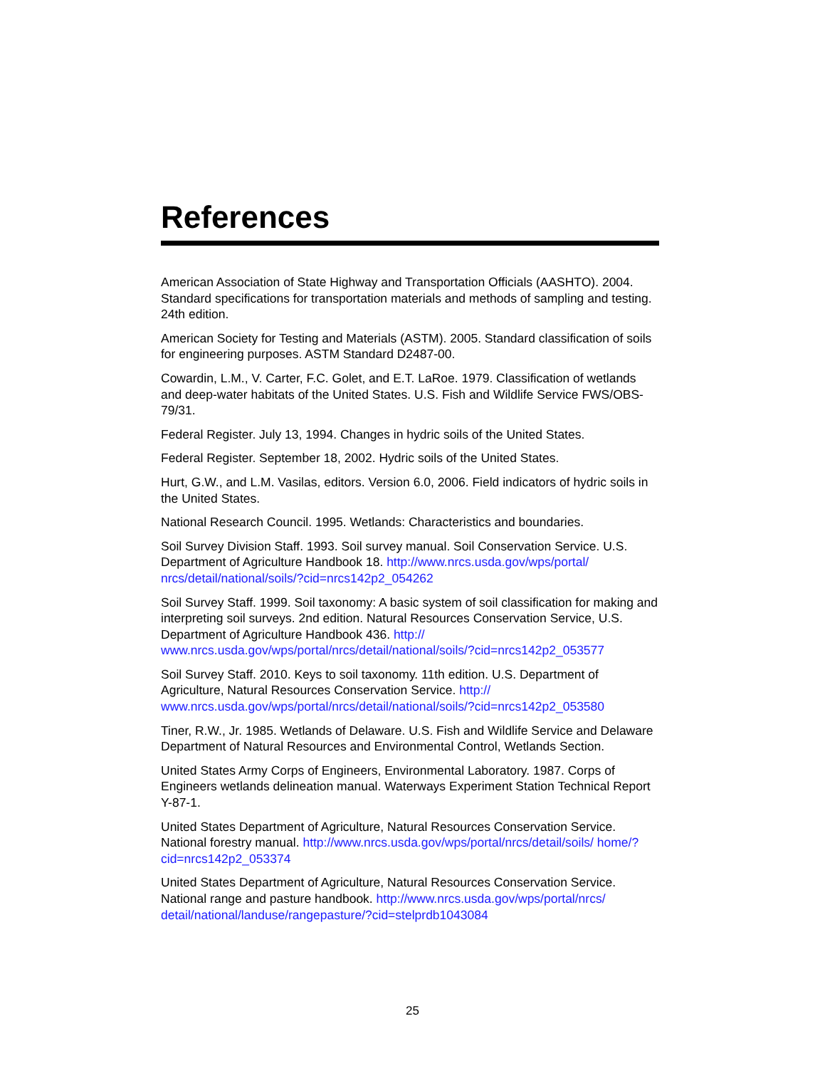References
American Association of State Highway and Transportation Officials (AASHTO). 2004. Standard specifications for transportation materials and methods of sampling and testing. 24th edition.
American Society for Testing and Materials (ASTM). 2005. Standard classification of soils for engineering purposes. ASTM Standard D2487-00.
Cowardin, L.M., V. Carter, F.C. Golet, and E.T. LaRoe. 1979. Classification of wetlands and deep-water habitats of the United States. U.S. Fish and Wildlife Service FWS/OBS-79/31.
Federal Register. July 13, 1994. Changes in hydric soils of the United States.
Federal Register. September 18, 2002. Hydric soils of the United States.
Hurt, G.W., and L.M. Vasilas, editors. Version 6.0, 2006. Field indicators of hydric soils in the United States.
National Research Council. 1995. Wetlands: Characteristics and boundaries.
Soil Survey Division Staff. 1993. Soil survey manual. Soil Conservation Service. U.S. Department of Agriculture Handbook 18. http://www.nrcs.usda.gov/wps/portal/ nrcs/detail/national/soils/?cid=nrcs142p2_054262
Soil Survey Staff. 1999. Soil taxonomy: A basic system of soil classification for making and interpreting soil surveys. 2nd edition. Natural Resources Conservation Service, U.S. Department of Agriculture Handbook 436. http:// www.nrcs.usda.gov/wps/portal/nrcs/detail/national/soils/?cid=nrcs142p2_053577
Soil Survey Staff. 2010. Keys to soil taxonomy. 11th edition. U.S. Department of Agriculture, Natural Resources Conservation Service. http:// www.nrcs.usda.gov/wps/portal/nrcs/detail/national/soils/?cid=nrcs142p2_053580
Tiner, R.W., Jr. 1985. Wetlands of Delaware. U.S. Fish and Wildlife Service and Delaware Department of Natural Resources and Environmental Control, Wetlands Section.
United States Army Corps of Engineers, Environmental Laboratory. 1987. Corps of Engineers wetlands delineation manual. Waterways Experiment Station Technical Report Y-87-1.
United States Department of Agriculture, Natural Resources Conservation Service. National forestry manual. http://www.nrcs.usda.gov/wps/portal/nrcs/detail/soils/ home/?cid=nrcs142p2_053374
United States Department of Agriculture, Natural Resources Conservation Service. National range and pasture handbook. http://www.nrcs.usda.gov/wps/portal/nrcs/ detail/national/landuse/rangepasture/?cid=stelprdb1043084
25